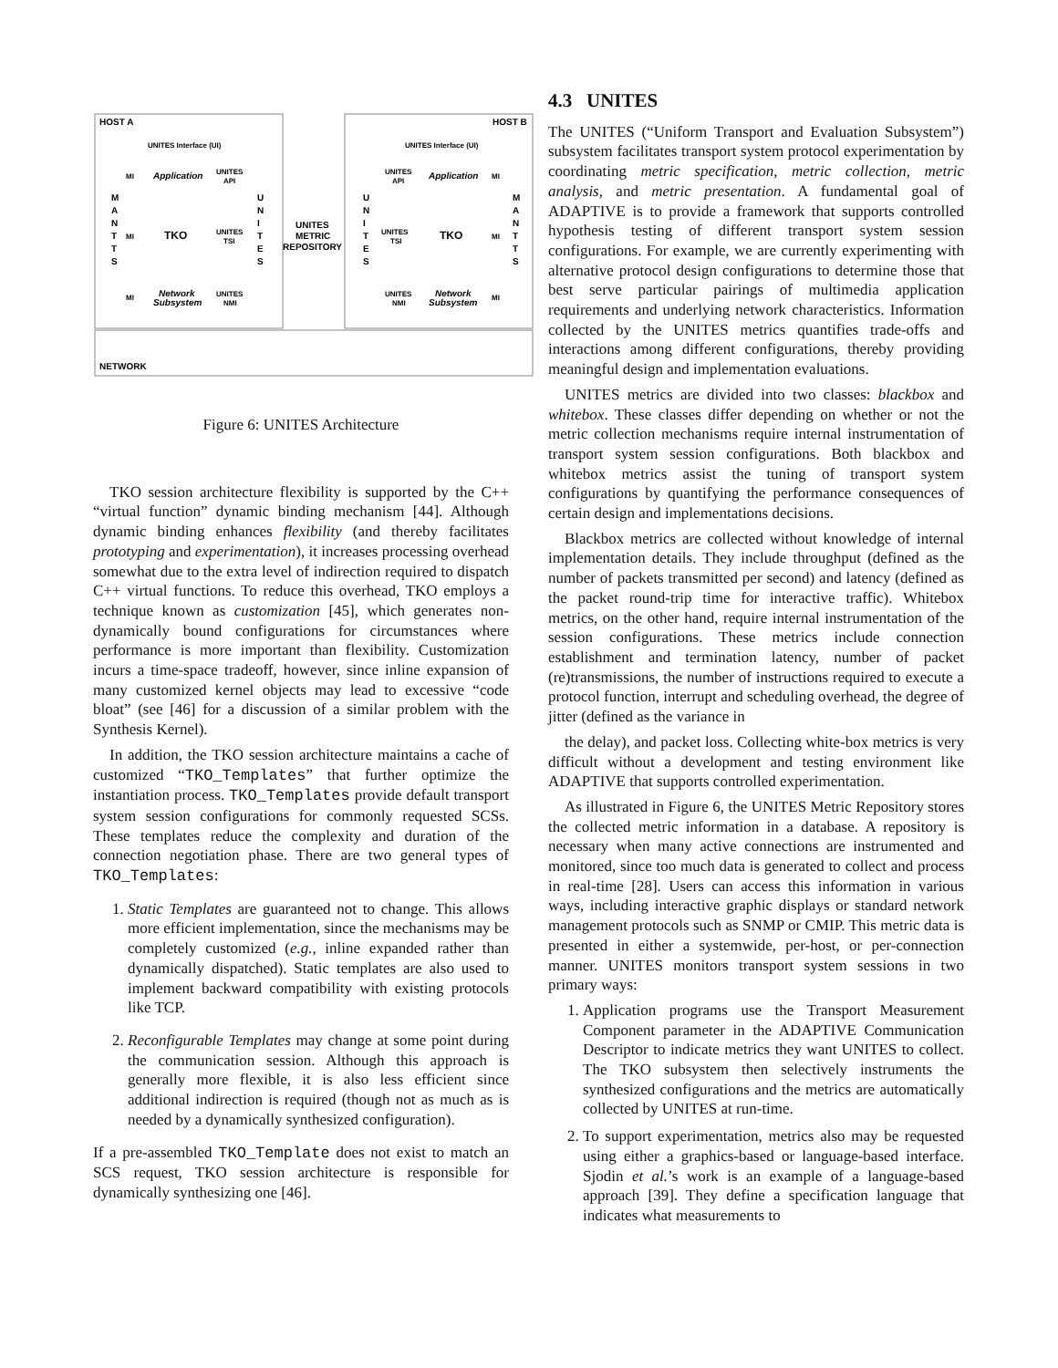HOST A
HOST B
NETWORK
UNITES Interface (UI)
UNITES Interface (UI)
Application
Application
TKO
TKO
Network
Network
Subsystem
Subsystem
UNITES
API
UNITES
TSI
UNITES
NMI
UNITES
API
UNITES
TSI
UNITES
NMI
UNITES
METRIC
REPOSITORY
M
A
N
T
T
S
U
N
I
T
E
S
U
N
I
T
E
S
M
A
N
T
T
S
MI
MI
MI
MI
MI
MI
Figure 6: UNITES Architecture
TKO session architecture flexibility is supported by the C++ “virtual function” dynamic binding mechanism [44]. Although dynamic binding enhances flexibility (and thereby facilitates prototyping and experimentation), it increases processing overhead somewhat due to the extra level of indirection required to dispatch C++ virtual functions. To reduce this overhead, TKO employs a technique known as customization [45], which generates non-dynamically bound configurations for circumstances where performance is more important than flexibility. Customization incurs a time-space tradeoff, however, since inline expansion of many customized kernel objects may lead to excessive “code bloat” (see [46] for a discussion of a similar problem with the Synthesis Kernel).
In addition, the TKO session architecture maintains a cache of customized “TKO_Templates” that further optimize the instantiation process. TKO_Templates provide default transport system session configurations for commonly requested SCSs. These templates reduce the complexity and duration of the connection negotiation phase. There are two general types of TKO_Templates:
1. Static Templates are guaranteed not to change. This allows more efficient implementation, since the mechanisms may be completely customized (e.g., inline expanded rather than dynamically dispatched). Static templates are also used to implement backward compatibility with existing protocols like TCP.
2. Reconfigurable Templates may change at some point during the communication session. Although this approach is generally more flexible, it is also less efficient since additional indirection is required (though not as much as is needed by a dynamically synthesized configuration).
If a pre-assembled TKO_Template does not exist to match an SCS request, TKO session architecture is responsible for dynamically synthesizing one [46].
4.3 UNITES
The UNITES (“Uniform Transport and Evaluation Subsystem”) subsystem facilitates transport system protocol experimentation by coordinating metric specification, metric collection, metric analysis, and metric presentation. A fundamental goal of ADAPTIVE is to provide a framework that supports controlled hypothesis testing of different transport system session configurations. For example, we are currently experimenting with alternative protocol design configurations to determine those that best serve particular pairings of multimedia application requirements and underlying network characteristics. Information collected by the UNITES metrics quantifies trade-offs and interactions among different configurations, thereby providing meaningful design and implementation evaluations.
UNITES metrics are divided into two classes: blackbox and whitebox. These classes differ depending on whether or not the metric collection mechanisms require internal instrumentation of transport system session configurations. Both blackbox and whitebox metrics assist the tuning of transport system configurations by quantifying the performance consequences of certain design and implementations decisions.
Blackbox metrics are collected without knowledge of internal implementation details. They include throughput (defined as the number of packets transmitted per second) and latency (defined as the packet round-trip time for interactive traffic). Whitebox metrics, on the other hand, require internal instrumentation of the session configurations. These metrics include connection establishment and termination latency, number of packet (re)transmissions, the number of instructions required to execute a protocol function, interrupt and scheduling overhead, the degree of jitter (defined as the variance in
the delay), and packet loss. Collecting white-box metrics is very difficult without a development and testing environment like ADAPTIVE that supports controlled experimentation.
As illustrated in Figure 6, the UNITES Metric Repository stores the collected metric information in a database. A repository is necessary when many active connections are instrumented and monitored, since too much data is generated to collect and process in real-time [28]. Users can access this information in various ways, including interactive graphic displays or standard network management protocols such as SNMP or CMIP. This metric data is presented in either a systemwide, per-host, or per-connection manner. UNITES monitors transport system sessions in two primary ways:
1. Application programs use the Transport Measurement Component parameter in the ADAPTIVE Communication Descriptor to indicate metrics they want UNITES to collect. The TKO subsystem then selectively instruments the synthesized configurations and the metrics are automatically collected by UNITES at run-time.
2. To support experimentation, metrics also may be requested using either a graphics-based or language-based interface. Sjodin et al.’s work is an example of a language-based approach [39]. They define a specification language that indicates what measurements to